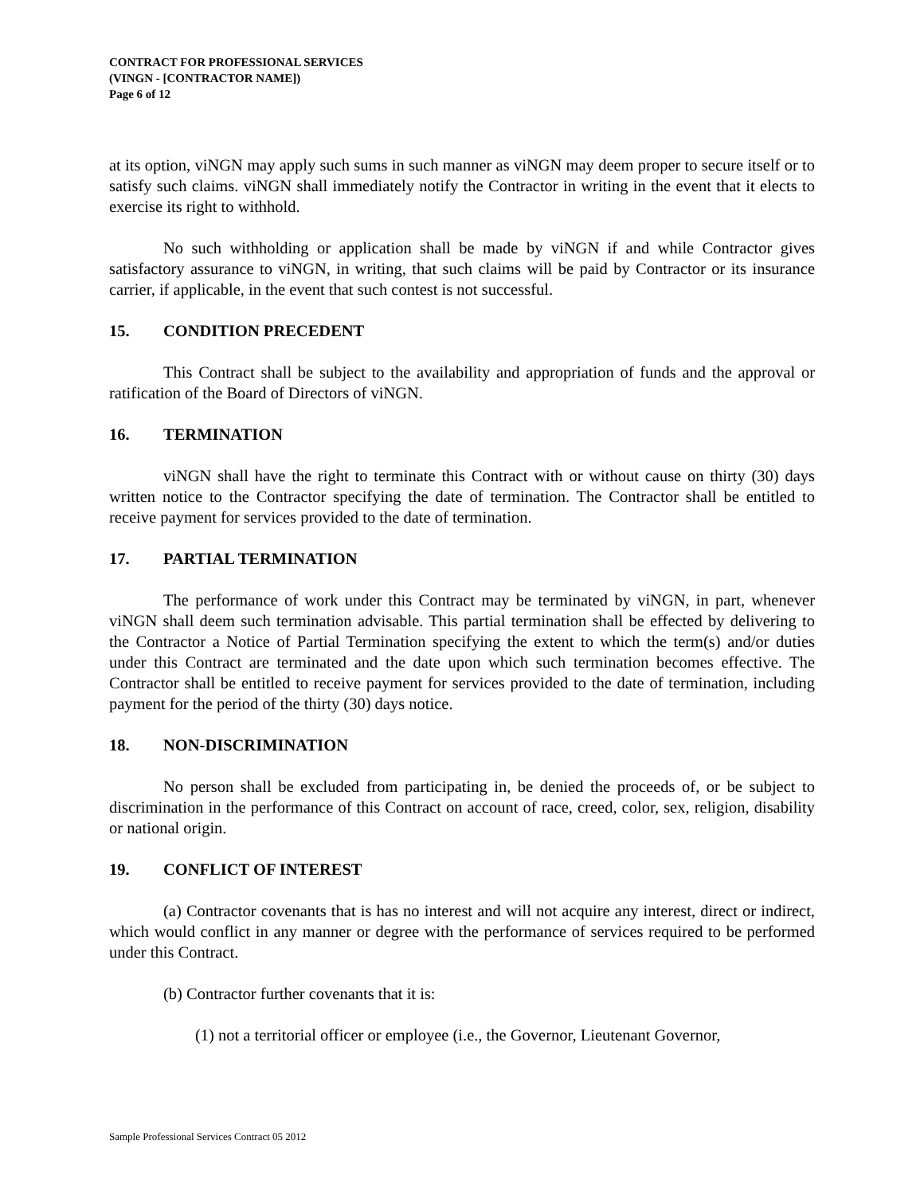CONTRACT FOR PROFESSIONAL SERVICES
(VINGN - [CONTRACTOR NAME])
Page 6 of 12
at its option, viNGN may apply such sums in such manner as viNGN may deem proper to secure itself or to satisfy such claims. viNGN shall immediately notify the Contractor in writing in the event that it elects to exercise its right to withhold.
No such withholding or application shall be made by viNGN if and while Contractor gives satisfactory assurance to viNGN, in writing, that such claims will be paid by Contractor or its insurance carrier, if applicable, in the event that such contest is not successful.
15. CONDITION PRECEDENT
This Contract shall be subject to the availability and appropriation of funds and the approval or ratification of the Board of Directors of viNGN.
16. TERMINATION
viNGN shall have the right to terminate this Contract with or without cause on thirty (30) days written notice to the Contractor specifying the date of termination. The Contractor shall be entitled to receive payment for services provided to the date of termination.
17. PARTIAL TERMINATION
The performance of work under this Contract may be terminated by viNGN, in part, whenever viNGN shall deem such termination advisable. This partial termination shall be effected by delivering to the Contractor a Notice of Partial Termination specifying the extent to which the term(s) and/or duties under this Contract are terminated and the date upon which such termination becomes effective. The Contractor shall be entitled to receive payment for services provided to the date of termination, including payment for the period of the thirty (30) days notice.
18. NON-DISCRIMINATION
No person shall be excluded from participating in, be denied the proceeds of, or be subject to discrimination in the performance of this Contract on account of race, creed, color, sex, religion, disability or national origin.
19. CONFLICT OF INTEREST
(a) Contractor covenants that is has no interest and will not acquire any interest, direct or indirect, which would conflict in any manner or degree with the performance of services required to be performed under this Contract.
(b) Contractor further covenants that it is:
(1) not a territorial officer or employee (i.e., the Governor, Lieutenant Governor,
Sample Professional Services Contract 05 2012